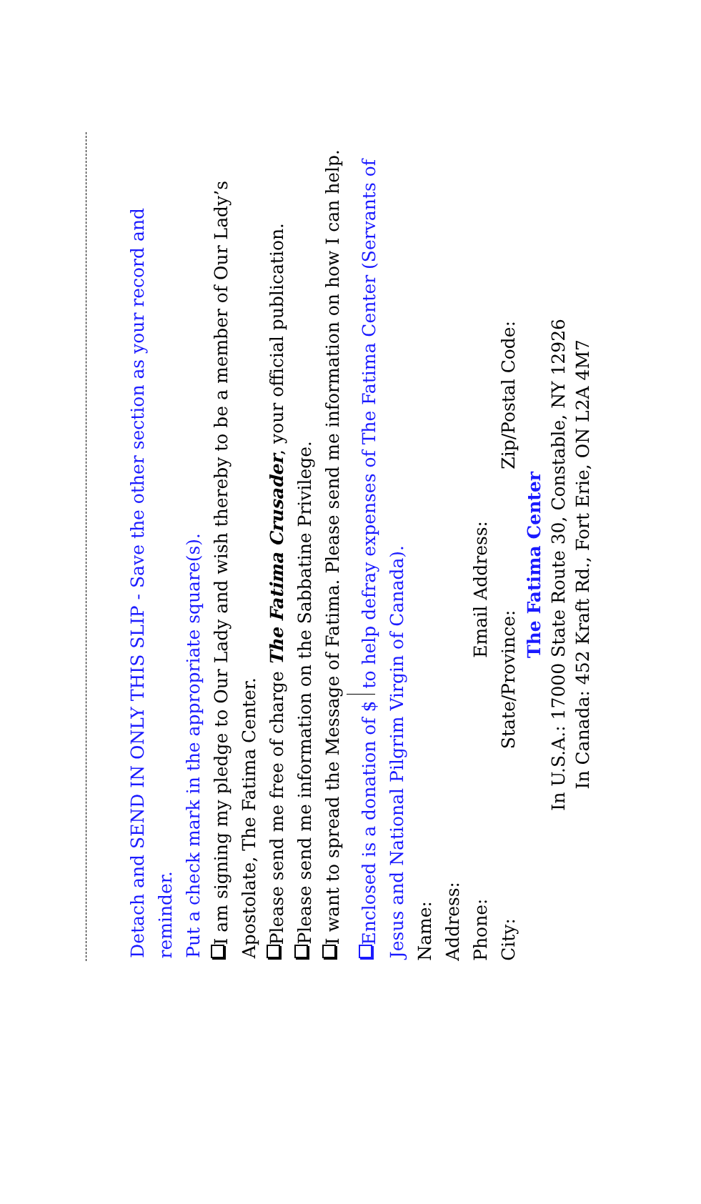Detach and SEND IN ONLY THIS SLIP - Save the other section as your record and reminder.
Put a check mark in the appropriate square(s).
I am signing my pledge to Our Lady and wish thereby to be a member of Our Lady’s Apostolate, The Fatima Center.
Please send me free of charge The Fatima Crusader, your official publication.
Please send me information on the Sabbatine Privilege.
I want to spread the Message of Fatima. Please send me information on how I can help.
Enclosed is a donation of $ to help defray expenses of The Fatima Center (Servants of Jesus and National Pilgrim Virgin of Canada).
Name:
Address:
Phone: Email Address:
City: State/Province: Zip/Postal Code:
The Fatima Center
In U.S.A.: 17000 State Route 30, Constable, NY 12926
In Canada: 452 Kraft Rd., Fort Erie, ON L2A 4M7